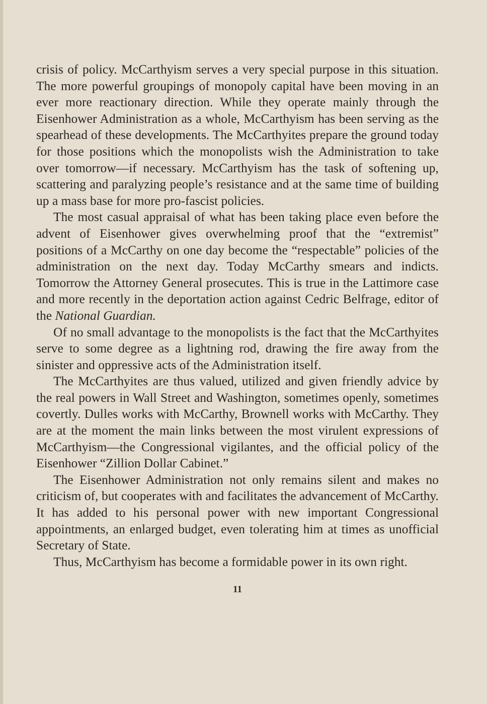crisis of policy. McCarthyism serves a very special purpose in this situation. The more powerful groupings of monopoly capital have been moving in an ever more reactionary direction. While they operate mainly through the Eisenhower Administration as a whole, McCarthy­ism has been serving as the spearhead of these developments. The McCarthyites prepare the ground today for those positions which the monopolists wish the Administration to take over tomorrow—if neces­sary. McCarthyism has the task of softening up, scattering and para­lyzing people’s resistance and at the same time of building up a mass base for more pro-fascist policies.
The most casual appraisal of what has been taking place even before the advent of Eisenhower gives overwhelming proof that the “extremist” positions of a McCarthy on one day become the “respect­able” policies of the administration on the next day. Today McCarthy smears and indicts. Tomorrow the Attorney General prosecutes. This is true in the Lattimore case and more recently in the deportation action against Cedric Belfrage, editor of the National Guardian.
Of no small advantage to the monopolists is the fact that the Mc­Carthyites serve to some degree as a lightning rod, drawing the fire away from the sinister and oppressive acts of the Administration itself.
The McCarthyites are thus valued, utilized and given friendly advice by the real powers in Wall Street and Washington, sometimes openly, sometimes covertly. Dulles works with McCarthy, Brownell works with McCarthy. They are at the moment the main links between the most virulent expressions of McCarthyism—the Congressional vigi­lantes, and the official policy of the Eisenhower “Zillion Dollar Cabi­net.”
The Eisenhower Administration not only remains silent and makes no criticism of, but cooperates with and facilitates the advancement of McCarthy. It has added to his personal power with new important Congressional appointments, an enlarged budget, even tolerating him at times as unofficial Secretary of State.
Thus, McCarthyism has become a formidable power in its own right.
11